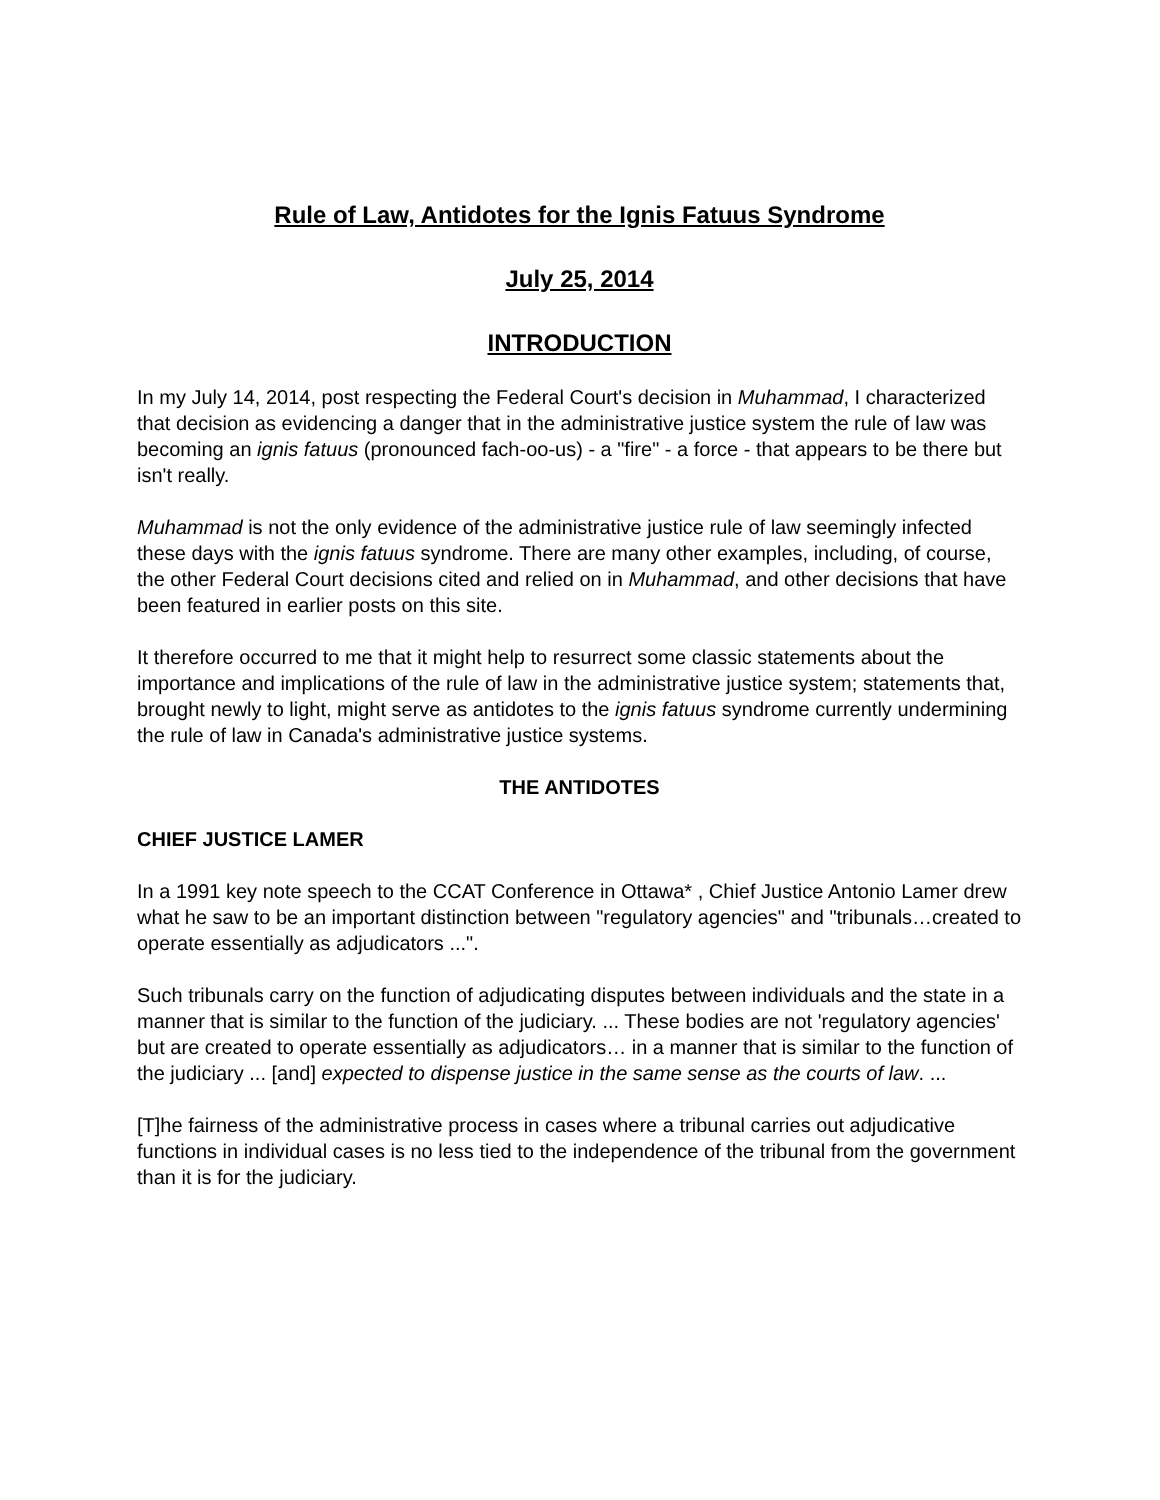Rule of Law, Antidotes for the Ignis Fatuus Syndrome
July 25, 2014
INTRODUCTION
In my July 14, 2014, post respecting the Federal Court's decision in Muhammad, I characterized that decision as evidencing a danger that in the administrative justice system the rule of law was becoming an ignis fatuus (pronounced fach-oo-us) - a "fire" - a force - that appears to be there but isn't really.
Muhammad is not the only evidence of the administrative justice rule of law seemingly infected these days with the ignis fatuus syndrome. There are many other examples, including, of course, the other Federal Court decisions cited and relied on in Muhammad, and other decisions that have been featured in earlier posts on this site.
It therefore occurred to me that it might help to resurrect some classic statements about the importance and implications of the rule of law in the administrative justice system; statements that, brought newly to light, might serve as antidotes to the ignis fatuus syndrome currently undermining the rule of law in Canada's administrative justice systems.
THE ANTIDOTES
CHIEF JUSTICE LAMER
In a 1991 key note speech to the CCAT Conference in Ottawa* , Chief Justice Antonio Lamer drew what he saw to be an important distinction between "regulatory agencies" and "tribunals…created to operate essentially as adjudicators ...".
Such tribunals carry on the function of adjudicating disputes between individuals and the state in a manner that is similar to the function of the judiciary. ... These bodies are not 'regulatory agencies' but are created to operate essentially as adjudicators… in a manner that is similar to the function of the judiciary ... [and] expected to dispense justice in the same sense as the courts of law. ...
[T]he fairness of the administrative process in cases where a tribunal carries out adjudicative functions in individual cases is no less tied to the independence of the tribunal from the government than it is for the judiciary.